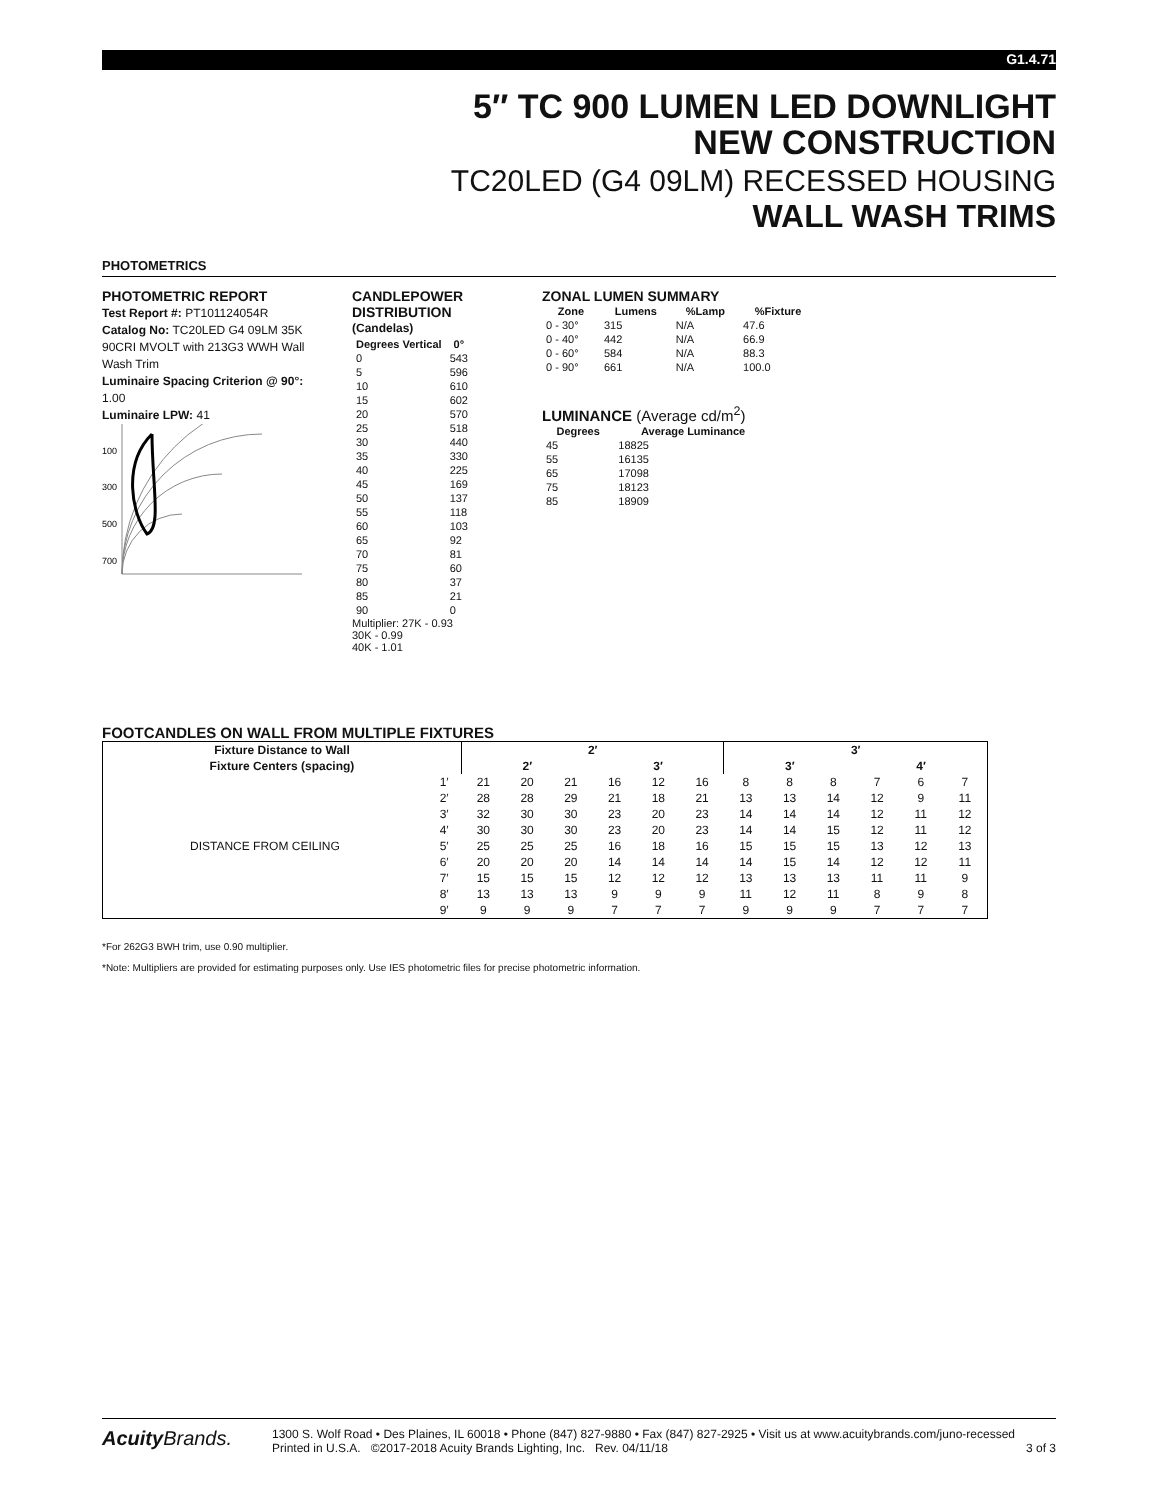G1.4.71
5″ TC 900 LUMEN LED DOWNLIGHT
NEW CONSTRUCTION
TC20LED (G4 09LM) RECESSED HOUSING
WALL WASH TRIMS
PHOTOMETRICS
PHOTOMETRIC REPORT
Test Report #: PT101124054R
Catalog No: TC20LED G4 09LM 35K 90CRI MVOLT with 213G3 WWH Wall Wash Trim
Luminaire Spacing Criterion @ 90°: 1.00
Luminaire LPW: 41
100
300
500
700
CANDLEPOWER DISTRIBUTION
(Candelas)
| Degrees Vertical | 0° |
| --- | --- |
| 0 | 543 |
| 5 | 596 |
| 10 | 610 |
| 15 | 602 |
| 20 | 570 |
| 25 | 518 |
| 30 | 440 |
| 35 | 330 |
| 40 | 225 |
| 45 | 169 |
| 50 | 137 |
| 55 | 118 |
| 60 | 103 |
| 65 | 92 |
| 70 | 81 |
| 75 | 60 |
| 80 | 37 |
| 85 | 21 |
| 90 | 0 |
Multiplier: 27K - 0.93
30K - 0.99
40K - 1.01
ZONAL LUMEN SUMMARY
| Zone | Lumens | %Lamp | %Fixture |
| --- | --- | --- | --- |
| 0 - 30° | 315 | N/A | 47.6 |
| 0 - 40° | 442 | N/A | 66.9 |
| 0 - 60° | 584 | N/A | 88.3 |
| 0 - 90° | 661 | N/A | 100.0 |
LUMINANCE (Average cd/m<sup>2</sup>)
| Degrees | Average Luminance |
| --- | --- |
| 45 | 18825 |
| 55 | 16135 |
| 65 | 17098 |
| 75 | 18123 |
| 85 | 18909 |
FOOTCANDLES ON WALL FROM MULTIPLE FIXTURES
| Fixture Distance to Wall | | 2′ | | | | | | 3′ | | | | | |
| --- | --- | --- | --- | --- | --- | --- | --- | --- | --- | --- | --- | --- | --- |
| Fixture Centers (spacing) | | 2′ | | | 3′ | | | 3′ | | | 4′ | | |
| DISTANCE FROM CEILING | 1′ | 21 | 20 | 21 | 16 | 12 | 16 | 8 | 8 | 8 | 7 | 6 | 7 |
| | 2′ | 28 | 28 | 29 | 21 | 18 | 21 | 13 | 13 | 14 | 12 | 9 | 11 |
| | 3′ | 32 | 30 | 30 | 23 | 20 | 23 | 14 | 14 | 14 | 12 | 11 | 12 |
| | 4′ | 30 | 30 | 30 | 23 | 20 | 23 | 14 | 14 | 15 | 12 | 11 | 12 |
| | 5′ | 25 | 25 | 25 | 16 | 18 | 16 | 15 | 15 | 15 | 13 | 12 | 13 |
| | 6′ | 20 | 20 | 20 | 14 | 14 | 14 | 14 | 15 | 14 | 12 | 12 | 11 |
| | 7′ | 15 | 15 | 15 | 12 | 12 | 12 | 13 | 13 | 13 | 11 | 11 | 9 |
| | 8′ | 13 | 13 | 13 | 9 | 9 | 9 | 11 | 12 | 11 | 8 | 9 | 8 |
| | 9′ | 9 | 9 | 9 | 7 | 7 | 7 | 9 | 9 | 9 | 7 | 7 | 7 |
*For 262G3 BWH trim, use 0.90 multiplier.
*Note: Multipliers are provided for estimating purposes only. Use IES photometric files for precise photometric information.
Acuity Brands.
1300 S. Wolf Road • Des Plaines, IL 60018 • Phone (847) 827-9880 • Fax (847) 827-2925 • Visit us at www.acuitybrands.com/juno-recessed
Printed in U.S.A. ©2017-2018 Acuity Brands Lighting, Inc. Rev. 04/11/18 3 of 3